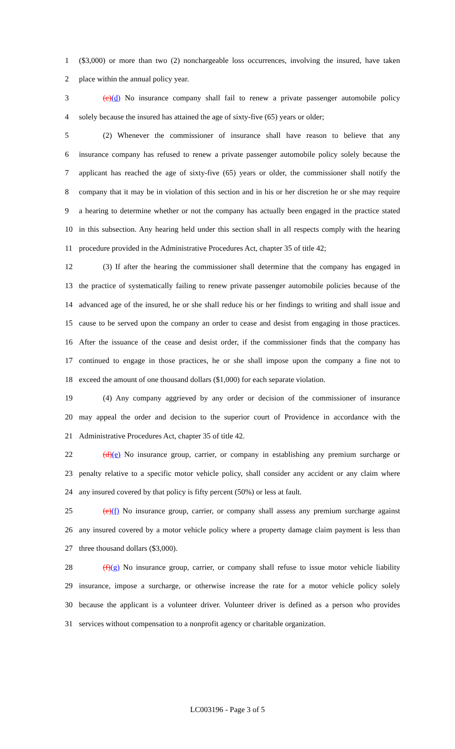1
($3,000) or more than two (2) nonchargeable loss occurrences, involving the insured, have taken
2 place within the annual policy year.
3
(c)(d) No insurance company shall fail to renew a private passenger automobile policy
4
solely because the insured has attained the age of sixty-five (65) years or older;
5
(2) Whenever the commissioner of insurance shall have reason to believe that any
6
insurance company has refused to renew a private passenger automobile policy solely because the
7
applicant has reached the age of sixty-five (65) years or older, the commissioner shall notify the
8
company that it may be in violation of this section and in his or her discretion he or she may require
9
a hearing to determine whether or not the company has actually been engaged in the practice stated
10
in this subsection. Any hearing held under this section shall in all respects comply with the hearing
11
procedure provided in the Administrative Procedures Act, chapter 35 of title 42;
12
(3) If after the hearing the commissioner shall determine that the company has engaged in
13
the practice of systematically failing to renew private passenger automobile policies because of the
14
advanced age of the insured, he or she shall reduce his or her findings to writing and shall issue and
15
cause to be served upon the company an order to cease and desist from engaging in those practices.
16
After the issuance of the cease and desist order, if the commissioner finds that the company has
17
continued to engage in those practices, he or she shall impose upon the company a fine not to
18
exceed the amount of one thousand dollars ($1,000) for each separate violation.
19
(4) Any company aggrieved by any order or decision of the commissioner of insurance
20
may appeal the order and decision to the superior court of Providence in accordance with the
21 Administrative Procedures Act, chapter 35 of title 42.
22
(d)(e) No insurance group, carrier, or company in establishing any premium surcharge or
23
penalty relative to a specific motor vehicle policy, shall consider any accident or any claim where
24
any insured covered by that policy is fifty percent (50%) or less at fault.
25
(e)(f) No insurance group, carrier, or company shall assess any premium surcharge against
26
any insured covered by a motor vehicle policy where a property damage claim payment is less than
27 three thousand dollars ($3,000).
28
(f)(g) No insurance group, carrier, or company shall refuse to issue motor vehicle liability
29
insurance, impose a surcharge, or otherwise increase the rate for a motor vehicle policy solely
30
because the applicant is a volunteer driver. Volunteer driver is defined as a person who provides
31
services without compensation to a nonprofit agency or charitable organization.
LC003196 - Page 3 of 5